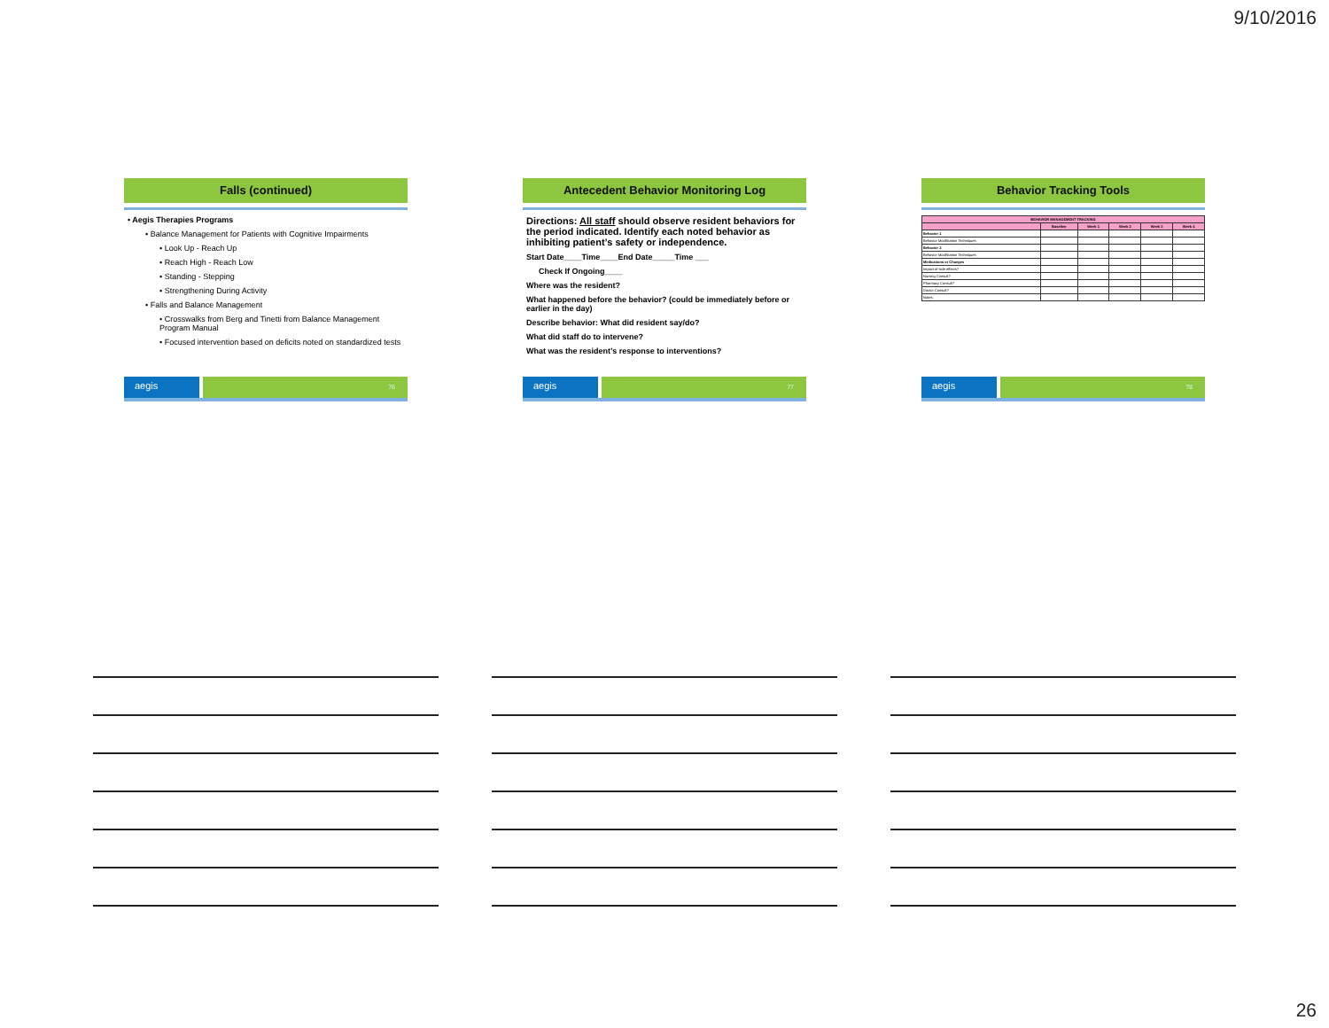9/10/2016
Falls (continued)
• Aegis Therapies Programs
• Balance Management for Patients with Cognitive Impairments
• Look Up - Reach Up
• Reach High - Reach Low
• Standing - Stepping
• Strengthening During Activity
• Falls and Balance Management
• Crosswalks from Berg and Tinetti from Balance Management Program Manual
• Focused intervention based on deficits noted on standardized tests
aegis
76
Antecedent Behavior Monitoring Log
Directions: All staff should observe resident behaviors for the period indicated. Identify each noted behavior as inhibiting patient’s safety or independence.
Start Date____Time____End Date_____Time ___
Check If Ongoing____
Where was the resident?
What happened before the behavior? (could be immediately before or earlier in the day)
Describe behavior: What did resident say/do?
What did staff do to intervene?
What was the resident’s response to interventions?
aegis
77
Behavior Tracking Tools
| BEHAVIOR MANAGEMENT TRACKING | | | | | |
| --- | --- | --- | --- | --- | --- |
| | Baseline | Week 1 | Week 2 | Week 3 | Week 4 |
| Behavior 1 | | | | | |
| Behavior Modification Techniques | | | | | |
| Behavior 2 | | | | | |
| Behavior Modification Techniques | | | | | |
| Medications or Changes | | | | | |
| Impact of side effects? | | | | | |
| Nursing Consult? | | | | | |
| Pharmacy Consult? | | | | | |
| Doctor Consult? | | | | | |
| Notes: | | | | | |
aegis
78
26